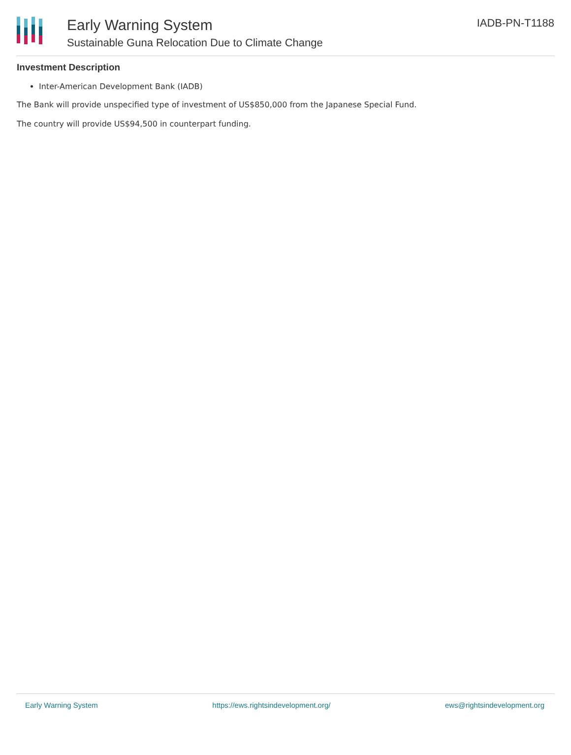Early Warning System
Sustainable Guna Relocation Due to Climate Change
IADB-PN-T1188
Investment Description
Inter-American Development Bank (IADB)
The Bank will provide unspecified type of investment of US$850,000 from the Japanese Special Fund.
The country will provide US$94,500 in counterpart funding.
Early Warning System https://ews.rightsindevelopment.org/ ews@rightsindevelopment.org